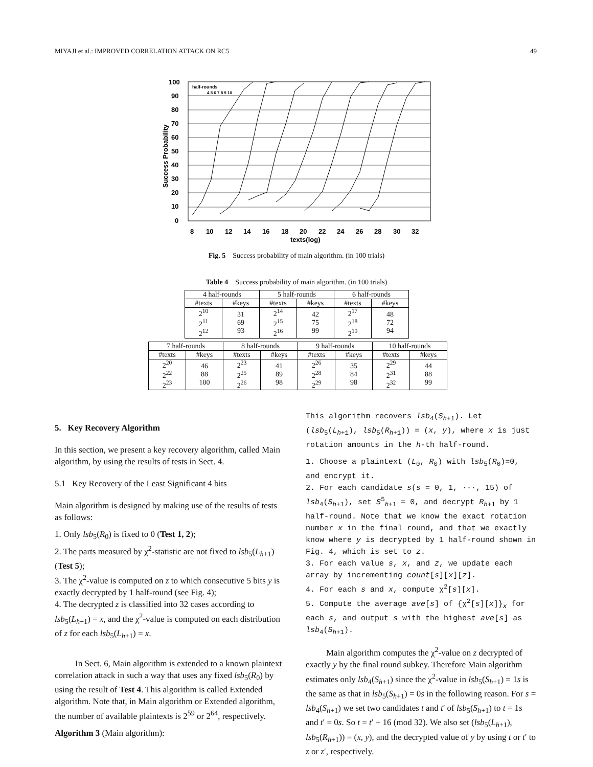MIYAJI et al.: IMPROVED CORRELATION ATTACK ON RC5 49
100
90
80
70
60
50
40
30
20
10
0
8
10
12
14
16
18
20
22
24
26
28
30
32
texts(log)
Success Probability
half-rounds
4 5 6 7 8 9 10
Fig. 5 Success probability of main algorithm. (in 100 trials)
Table 4 Success probability of main algorithm. (in 100 trials)
| 4 half-rounds | | 5 half-rounds | | 6 half-rounds | |
| --- | --- | --- | --- | --- | --- |
| #texts | #keys | #texts | #keys | #texts | #keys |
| 2<sup>10</sup> 2<sup>11</sup> 2<sup>12</sup> | 31 69 93 | 2<sup>14</sup> 2<sup>15</sup> 2<sup>16</sup> | 42 75 99 | 2<sup>17</sup> 2<sup>18</sup> 2<sup>19</sup> | 48 72 94 |
| 7 half-rounds | | 8 half-rounds | | 9 half-rounds | | 10 half-rounds | |
| --- | --- | --- | --- | --- | --- | --- | --- |
| #texts | #keys | #texts | #keys | #texts | #keys | #texts | #keys |
| 2<sup>20</sup> 2<sup>22</sup> 2<sup>23</sup> | 46 88 100 | 2<sup>23</sup> 2<sup>25</sup> 2<sup>26</sup> | 41 89 98 | 2<sup>26</sup> 2<sup>28</sup> 2<sup>29</sup> | 35 84 98 | 2<sup>29</sup> 2<sup>31</sup> 2<sup>32</sup> | 44 88 99 |
5. Key Recovery Algorithm
In this section, we present a key recovery algorithm, called Main algorithm, by using the results of tests in Sect. 4.
5.1 Key Recovery of the Least Significant 4 bits
Main algorithm is designed by making use of the results of tests as follows:
1. Only lsb<sub>5</sub>(R<sub>0</sub>) is fixed to 0 (Test 1, 2);
2. The parts measured by χ<sup>2</sup>-statistic are not fixed to lsb<sub>5</sub>(L<sub>h+1</sub>) (Test 5);
3. The χ<sup>2</sup>-value is computed on z to which consecutive 5 bits y is exactly decrypted by 1 half-round (see Fig. 4);
4. The decrypted z is classified into 32 cases according to lsb<sub>5</sub>(L<sub>h+1</sub>) = x, and the χ<sup>2</sup>-value is computed on each distribution of z for each lsb<sub>5</sub>(L<sub>h+1</sub>) = x.
In Sect. 6, Main algorithm is extended to a known plaintext correlation attack in such a way that uses any fixed lsb<sub>5</sub>(R<sub>0</sub>) by using the result of Test 4. This algorithm is called Extended algorithm. Note that, in Main algorithm or Extended algorithm, the number of available plaintexts is 2<sup>59</sup> or 2<sup>64</sup>, respectively.
Algorithm 3 (Main algorithm):
This algorithm recovers lsb<sub>4</sub>(S<sub>h+1</sub>). Let (lsb<sub>5</sub>(L<sub>h+1</sub>), lsb<sub>5</sub>(R<sub>h+1</sub>)) = (x, y), where x is just rotation amounts in the h-th half-round.
1. Choose a plaintext (L<sub>0</sub>, R<sub>0</sub>) with lsb<sub>5</sub>(R<sub>0</sub>)=0, and encrypt it.
2. For each candidate s(s = 0, 1, ···, 15) of lsb<sub>4</sub>(S<sub>h+1</sub>), set S<sup>5</sup><sub>h+1</sub> = 0, and decrypt R<sub>h+1</sub> by 1 half-round. Note that we know the exact rotation number x in the final round, and that we exactly know where y is decrypted by 1 half-round shown in Fig. 4, which is set to z.
3. For each value s, x, and z, we update each array by incrementing count[s][x][z].
4. For each s and x, compute χ<sup>2</sup>[s][x].
5. Compute the average ave[s] of {χ<sup>2</sup>[s][x]}<sub>x</sub> for each s, and output s with the highest ave[s] as lsb<sub>4</sub>(S<sub>h+1</sub>).
Main algorithm computes the χ<sup>2</sup>-value on z decrypted of exactly y by the final round subkey. Therefore Main algorithm estimates only lsb<sub>4</sub>(S<sub>h+1</sub>) since the χ<sup>2</sup>-value in lsb<sub>5</sub>(S<sub>h+1</sub>) = 1s is the same as that in lsb<sub>5</sub>(S<sub>h+1</sub>) = 0s in the following reason. For s = lsb<sub>4</sub>(S<sub>h+1</sub>) we set two candidates t and t′ of lsb<sub>5</sub>(S<sub>h+1</sub>) to t = 1s and t′ = 0s. So t = t′ + 16 (mod 32). We also set (lsb<sub>5</sub>(L<sub>h+1</sub>), lsb<sub>5</sub>(R<sub>h+1</sub>)) = (x, y), and the decrypted value of y by using t or t′ to z or z′, respectively.